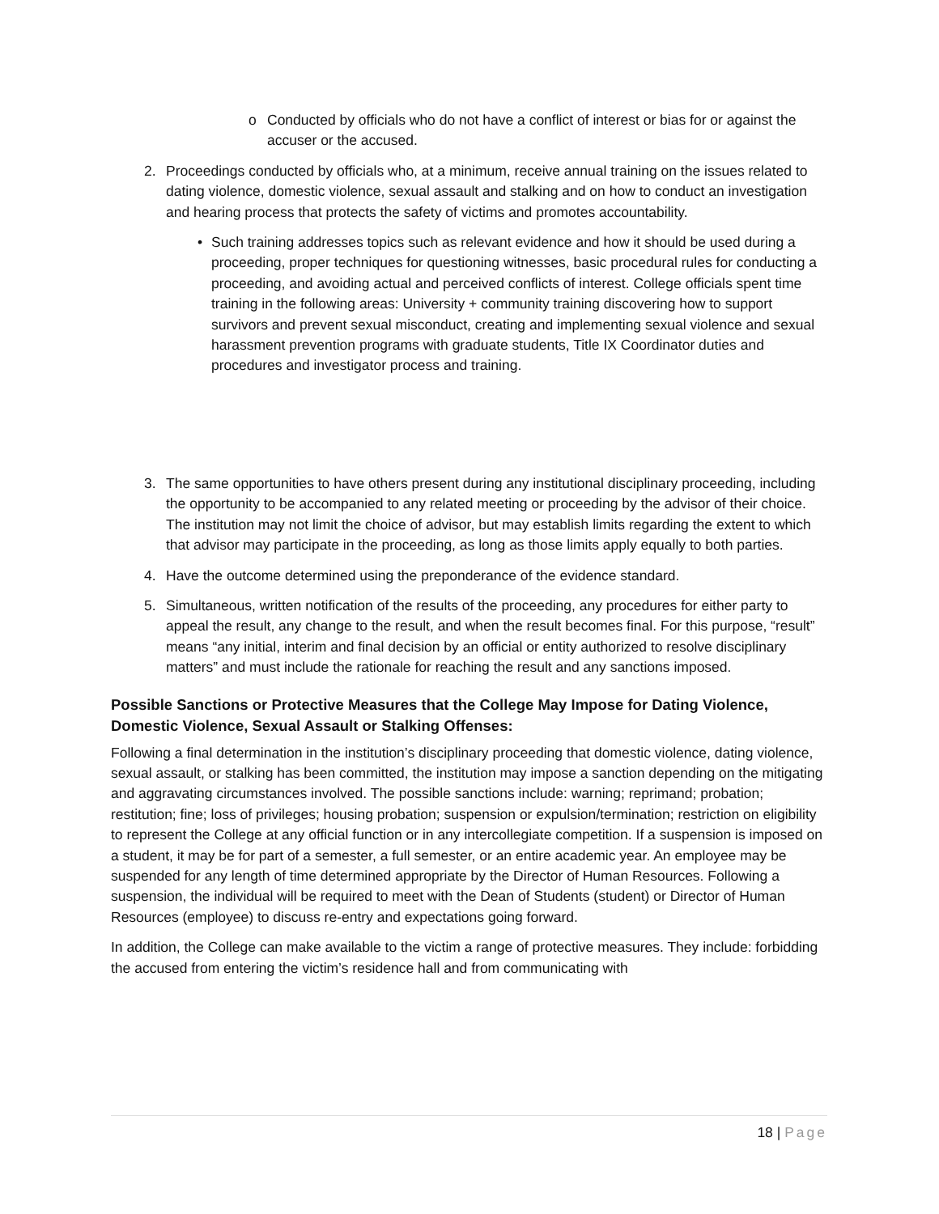o Conducted by officials who do not have a conflict of interest or bias for or against the accuser or the accused.
2. Proceedings conducted by officials who, at a minimum, receive annual training on the issues related to dating violence, domestic violence, sexual assault and stalking and on how to conduct an investigation and hearing process that protects the safety of victims and promotes accountability.
• Such training addresses topics such as relevant evidence and how it should be used during a proceeding, proper techniques for questioning witnesses, basic procedural rules for conducting a proceeding, and avoiding actual and perceived conflicts of interest. College officials spent time training in the following areas: University + community training discovering how to support survivors and prevent sexual misconduct, creating and implementing sexual violence and sexual harassment prevention programs with graduate students, Title IX Coordinator duties and procedures and investigator process and training.
3. The same opportunities to have others present during any institutional disciplinary proceeding, including the opportunity to be accompanied to any related meeting or proceeding by the advisor of their choice. The institution may not limit the choice of advisor, but may establish limits regarding the extent to which that advisor may participate in the proceeding, as long as those limits apply equally to both parties.
4. Have the outcome determined using the preponderance of the evidence standard.
5. Simultaneous, written notification of the results of the proceeding, any procedures for either party to appeal the result, any change to the result, and when the result becomes final. For this purpose, “result” means “any initial, interim and final decision by an official or entity authorized to resolve disciplinary matters” and must include the rationale for reaching the result and any sanctions imposed.
Possible Sanctions or Protective Measures that the College May Impose for Dating Violence, Domestic Violence, Sexual Assault or Stalking Offenses:
Following a final determination in the institution’s disciplinary proceeding that domestic violence, dating violence, sexual assault, or stalking has been committed, the institution may impose a sanction depending on the mitigating and aggravating circumstances involved. The possible sanctions include: warning; reprimand; probation; restitution; fine; loss of privileges; housing probation; suspension or expulsion/termination; restriction on eligibility to represent the College at any official function or in any intercollegiate competition. If a suspension is imposed on a student, it may be for part of a semester, a full semester, or an entire academic year. An employee may be suspended for any length of time determined appropriate by the Director of Human Resources. Following a suspension, the individual will be required to meet with the Dean of Students (student) or Director of Human Resources (employee) to discuss re-entry and expectations going forward.
In addition, the College can make available to the victim a range of protective measures. They include: forbidding the accused from entering the victim’s residence hall and from communicating with
18 | Page